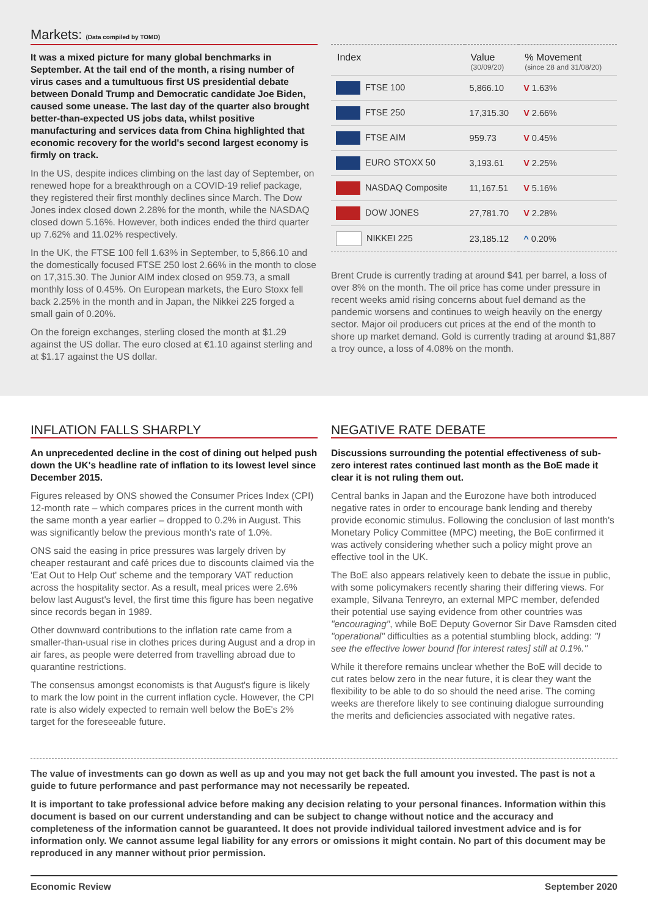Markets: (Data compiled by TOMD)
It was a mixed picture for many global benchmarks in September. At the tail end of the month, a rising number of virus cases and a tumultuous first US presidential debate between Donald Trump and Democratic candidate Joe Biden, caused some unease. The last day of the quarter also brought better-than-expected US jobs data, whilst positive manufacturing and services data from China highlighted that economic recovery for the world's second largest economy is firmly on track.
In the US, despite indices climbing on the last day of September, on renewed hope for a breakthrough on a COVID-19 relief package, they registered their first monthly declines since March. The Dow Jones index closed down 2.28% for the month, while the NASDAQ closed down 5.16%. However, both indices ended the third quarter up 7.62% and 11.02% respectively.
In the UK, the FTSE 100 fell 1.63% in September, to 5,866.10 and the domestically focused FTSE 250 lost 2.66% in the month to close on 17,315.30. The Junior AIM index closed on 959.73, a small monthly loss of 0.45%. On European markets, the Euro Stoxx fell back 2.25% in the month and in Japan, the Nikkei 225 forged a small gain of 0.20%.
On the foreign exchanges, sterling closed the month at $1.29 against the US dollar. The euro closed at €1.10 against sterling and at $1.17 against the US dollar.
| Index | Value (30/09/20) | % Movement (since 28 and 31/08/20) |
| --- | --- | --- |
| FTSE 100 | 5,866.10 | V 1.63% |
| FTSE 250 | 17,315.30 | V 2.66% |
| FTSE AIM | 959.73 | V 0.45% |
| EURO STOXX 50 | 3,193.61 | V 2.25% |
| NASDAQ Composite | 11,167.51 | V 5.16% |
| DOW JONES | 27,781.70 | V 2.28% |
| NIKKEI 225 | 23,185.12 | ^ 0.20% |
Brent Crude is currently trading at around $41 per barrel, a loss of over 8% on the month. The oil price has come under pressure in recent weeks amid rising concerns about fuel demand as the pandemic worsens and continues to weigh heavily on the energy sector. Major oil producers cut prices at the end of the month to shore up market demand. Gold is currently trading at around $1,887 a troy ounce, a loss of 4.08% on the month.
INFLATION FALLS SHARPLY
An unprecedented decline in the cost of dining out helped push down the UK's headline rate of inflation to its lowest level since December 2015.
Figures released by ONS showed the Consumer Prices Index (CPI) 12-month rate – which compares prices in the current month with the same month a year earlier – dropped to 0.2% in August. This was significantly below the previous month's rate of 1.0%.
ONS said the easing in price pressures was largely driven by cheaper restaurant and café prices due to discounts claimed via the 'Eat Out to Help Out' scheme and the temporary VAT reduction across the hospitality sector. As a result, meal prices were 2.6% below last August's level, the first time this figure has been negative since records began in 1989.
Other downward contributions to the inflation rate came from a smaller-than-usual rise in clothes prices during August and a drop in air fares, as people were deterred from travelling abroad due to quarantine restrictions.
The consensus amongst economists is that August's figure is likely to mark the low point in the current inflation cycle. However, the CPI rate is also widely expected to remain well below the BoE's 2% target for the foreseeable future.
NEGATIVE RATE DEBATE
Discussions surrounding the potential effectiveness of sub-zero interest rates continued last month as the BoE made it clear it is not ruling them out.
Central banks in Japan and the Eurozone have both introduced negative rates in order to encourage bank lending and thereby provide economic stimulus. Following the conclusion of last month's Monetary Policy Committee (MPC) meeting, the BoE confirmed it was actively considering whether such a policy might prove an effective tool in the UK.
The BoE also appears relatively keen to debate the issue in public, with some policymakers recently sharing their differing views. For example, Silvana Tenreyro, an external MPC member, defended their potential use saying evidence from other countries was "encouraging", while BoE Deputy Governor Sir Dave Ramsden cited "operational" difficulties as a potential stumbling block, adding: "I see the effective lower bound [for interest rates] still at 0.1%."
While it therefore remains unclear whether the BoE will decide to cut rates below zero in the near future, it is clear they want the flexibility to be able to do so should the need arise. The coming weeks are therefore likely to see continuing dialogue surrounding the merits and deficiencies associated with negative rates.
The value of investments can go down as well as up and you may not get back the full amount you invested. The past is not a guide to future performance and past performance may not necessarily be repeated.
It is important to take professional advice before making any decision relating to your personal finances. Information within this document is based on our current understanding and can be subject to change without notice and the accuracy and completeness of the information cannot be guaranteed. It does not provide individual tailored investment advice and is for information only. We cannot assume legal liability for any errors or omissions it might contain. No part of this document may be reproduced in any manner without prior permission.
Economic Review September 2020